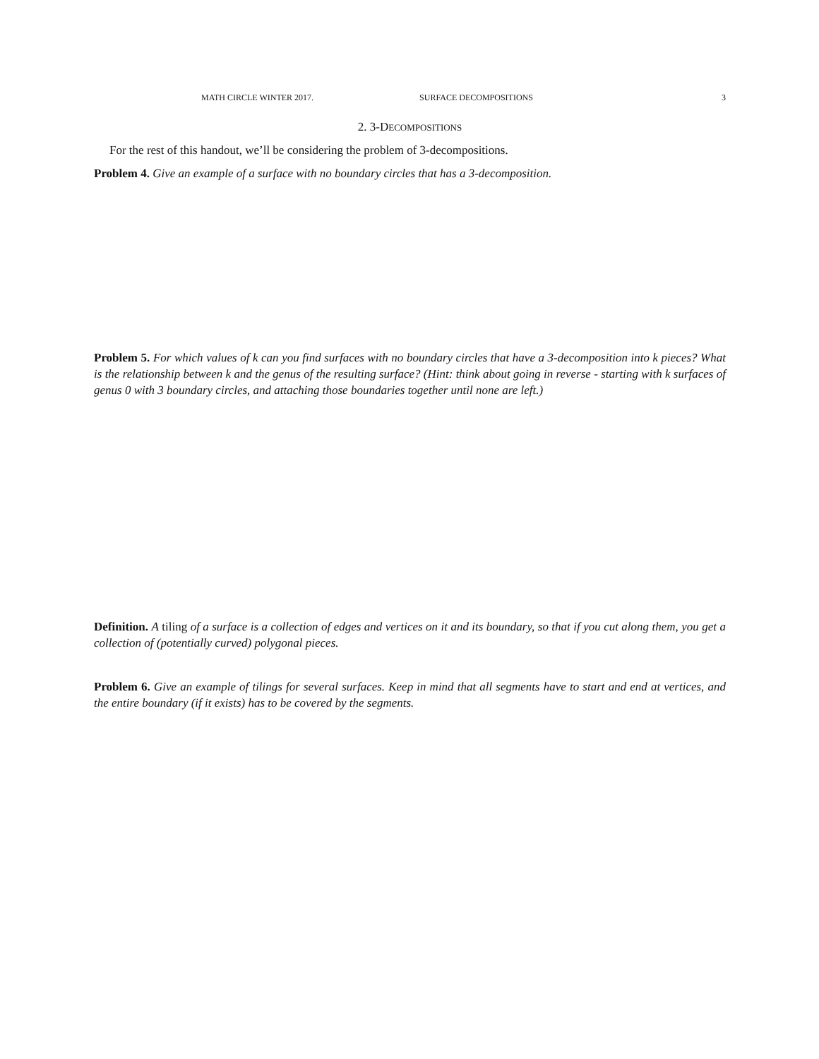MATH CIRCLE WINTER 2017. SURFACE DECOMPOSITIONS 3
2. 3-DECOMPOSITIONS
For the rest of this handout, we’ll be considering the problem of 3-decompositions.
Problem 4. Give an example of a surface with no boundary circles that has a 3-decomposition.
Problem 5. For which values of k can you find surfaces with no boundary circles that have a 3-decomposition into k pieces? What is the relationship between k and the genus of the resulting surface? (Hint: think about going in reverse - starting with k surfaces of genus 0 with 3 boundary circles, and attaching those boundaries together until none are left.)
Definition. A tiling of a surface is a collection of edges and vertices on it and its boundary, so that if you cut along them, you get a collection of (potentially curved) polygonal pieces.
Problem 6. Give an example of tilings for several surfaces. Keep in mind that all segments have to start and end at vertices, and the entire boundary (if it exists) has to be covered by the segments.